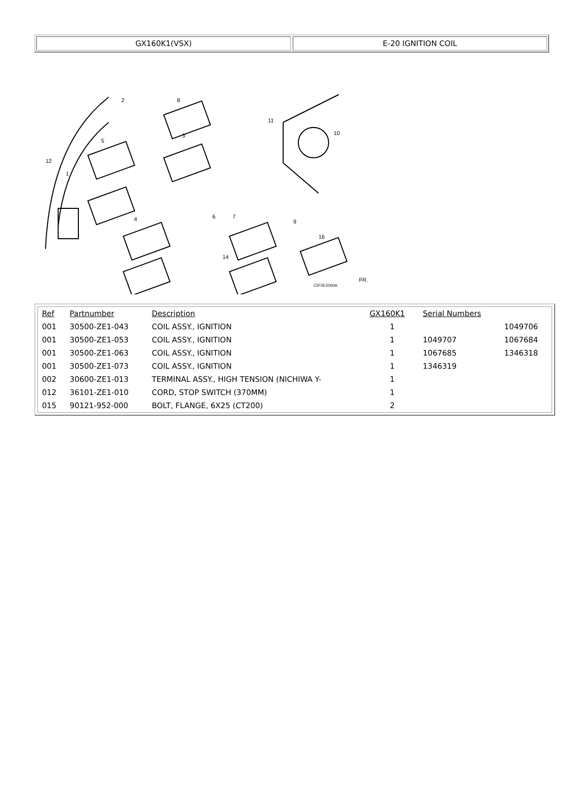GX160K1(VSX) E-20 IGNITION COIL
2
8
11
3
5
10
12
1
4
6
7
9
16
14
Z2F0E2000A
FR.
| Ref | Partnumber | Description | GX160K1 | Serial Numbers | |
| --- | --- | --- | --- | --- | --- |
| 001 | 30500-ZE1-043 | COIL ASSY., IGNITION | 1 | | 1049706 |
| 001 | 30500-ZE1-053 | COIL ASSY., IGNITION | 1 | 1049707 | 1067684 |
| 001 | 30500-ZE1-063 | COIL ASSY., IGNITION | 1 | 1067685 | 1346318 |
| 001 | 30500-ZE1-073 | COIL ASSY., IGNITION | 1 | 1346319 | |
| 002 | 30600-ZE1-013 | TERMINAL ASSY., HIGH TENSION (NICHIWA Y- | 1 | | |
| 012 | 36101-ZE1-010 | CORD, STOP SWITCH (370MM) | 1 | | |
| 015 | 90121-952-000 | BOLT, FLANGE, 6X25 (CT200) | 2 | | |